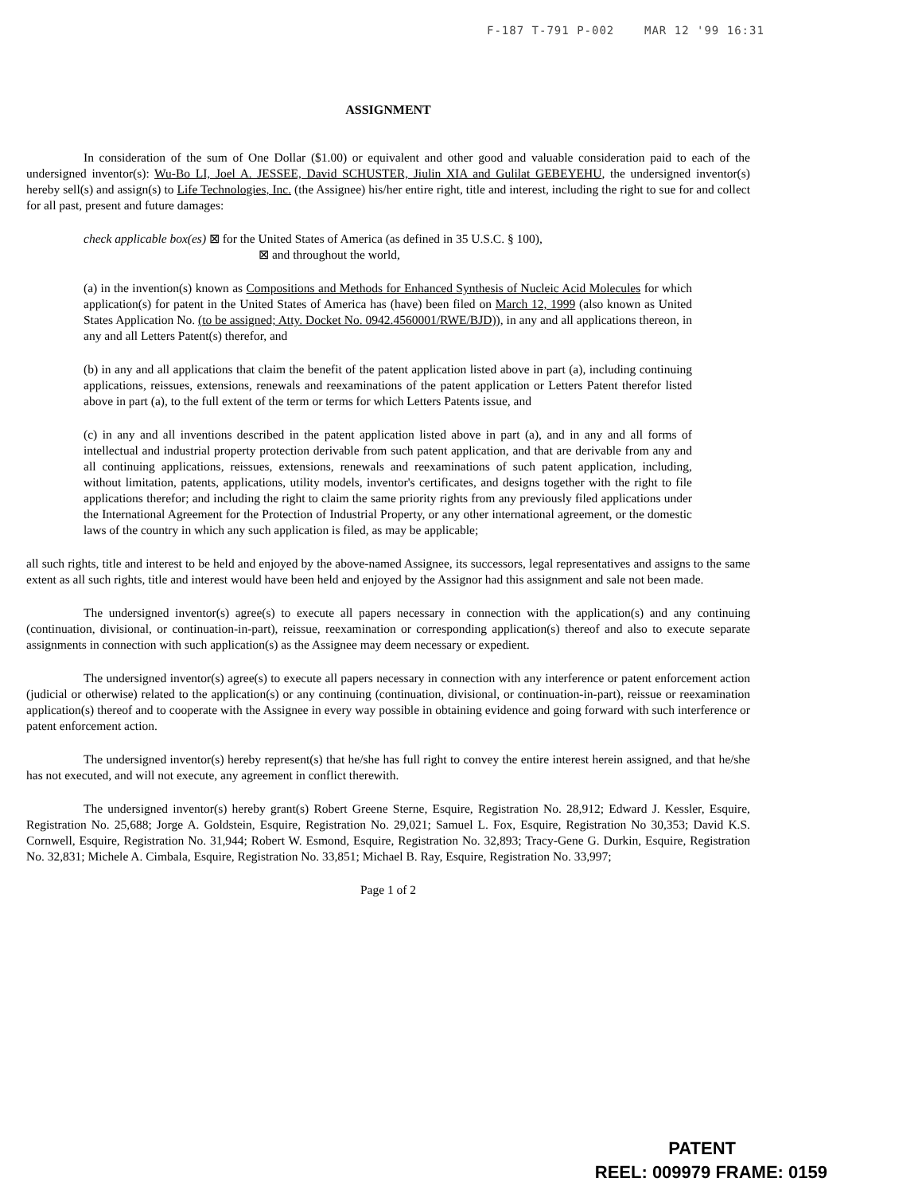F-187 T-791 P-002 MAR 12 '99 16:31
ASSIGNMENT
In consideration of the sum of One Dollar ($1.00) or equivalent and other good and valuable consideration paid to each of the undersigned inventor(s): Wu-Bo LI, Joel A. JESSEE, David SCHUSTER, Jiulin XIA and Gulilat GEBEYEHU, the undersigned inventor(s) hereby sell(s) and assign(s) to Life Technologies, Inc. (the Assignee) his/her entire right, title and interest, including the right to sue for and collect for all past, present and future damages:
check applicable box(es) ⊠ for the United States of America (as defined in 35 U.S.C. § 100),
⊠ and throughout the world,
(a) in the invention(s) known as Compositions and Methods for Enhanced Synthesis of Nucleic Acid Molecules for which application(s) for patent in the United States of America has (have) been filed on March 12, 1999 (also known as United States Application No. (to be assigned; Atty. Docket No. 0942.4560001/RWE/BJD)), in any and all applications thereon, in any and all Letters Patent(s) therefor, and
(b) in any and all applications that claim the benefit of the patent application listed above in part (a), including continuing applications, reissues, extensions, renewals and reexaminations of the patent application or Letters Patent therefor listed above in part (a), to the full extent of the term or terms for which Letters Patents issue, and
(c) in any and all inventions described in the patent application listed above in part (a), and in any and all forms of intellectual and industrial property protection derivable from such patent application, and that are derivable from any and all continuing applications, reissues, extensions, renewals and reexaminations of such patent application, including, without limitation, patents, applications, utility models, inventor's certificates, and designs together with the right to file applications therefor; and including the right to claim the same priority rights from any previously filed applications under the International Agreement for the Protection of Industrial Property, or any other international agreement, or the domestic laws of the country in which any such application is filed, as may be applicable;
all such rights, title and interest to be held and enjoyed by the above-named Assignee, its successors, legal representatives and assigns to the same extent as all such rights, title and interest would have been held and enjoyed by the Assignor had this assignment and sale not been made.
The undersigned inventor(s) agree(s) to execute all papers necessary in connection with the application(s) and any continuing (continuation, divisional, or continuation-in-part), reissue, reexamination or corresponding application(s) thereof and also to execute separate assignments in connection with such application(s) as the Assignee may deem necessary or expedient.
The undersigned inventor(s) agree(s) to execute all papers necessary in connection with any interference or patent enforcement action (judicial or otherwise) related to the application(s) or any continuing (continuation, divisional, or continuation-in-part), reissue or reexamination application(s) thereof and to cooperate with the Assignee in every way possible in obtaining evidence and going forward with such interference or patent enforcement action.
The undersigned inventor(s) hereby represent(s) that he/she has full right to convey the entire interest herein assigned, and that he/she has not executed, and will not execute, any agreement in conflict therewith.
The undersigned inventor(s) hereby grant(s) Robert Greene Sterne, Esquire, Registration No. 28,912; Edward J. Kessler, Esquire, Registration No. 25,688; Jorge A. Goldstein, Esquire, Registration No. 29,021; Samuel L. Fox, Esquire, Registration No 30,353; David K.S. Cornwell, Esquire, Registration No. 31,944; Robert W. Esmond, Esquire, Registration No. 32,893; Tracy-Gene G. Durkin, Esquire, Registration No. 32,831; Michele A. Cimbala, Esquire, Registration No. 33,851; Michael B. Ray, Esquire, Registration No. 33,997;
Page 1 of 2
PATENT
REEL: 009979 FRAME: 0159